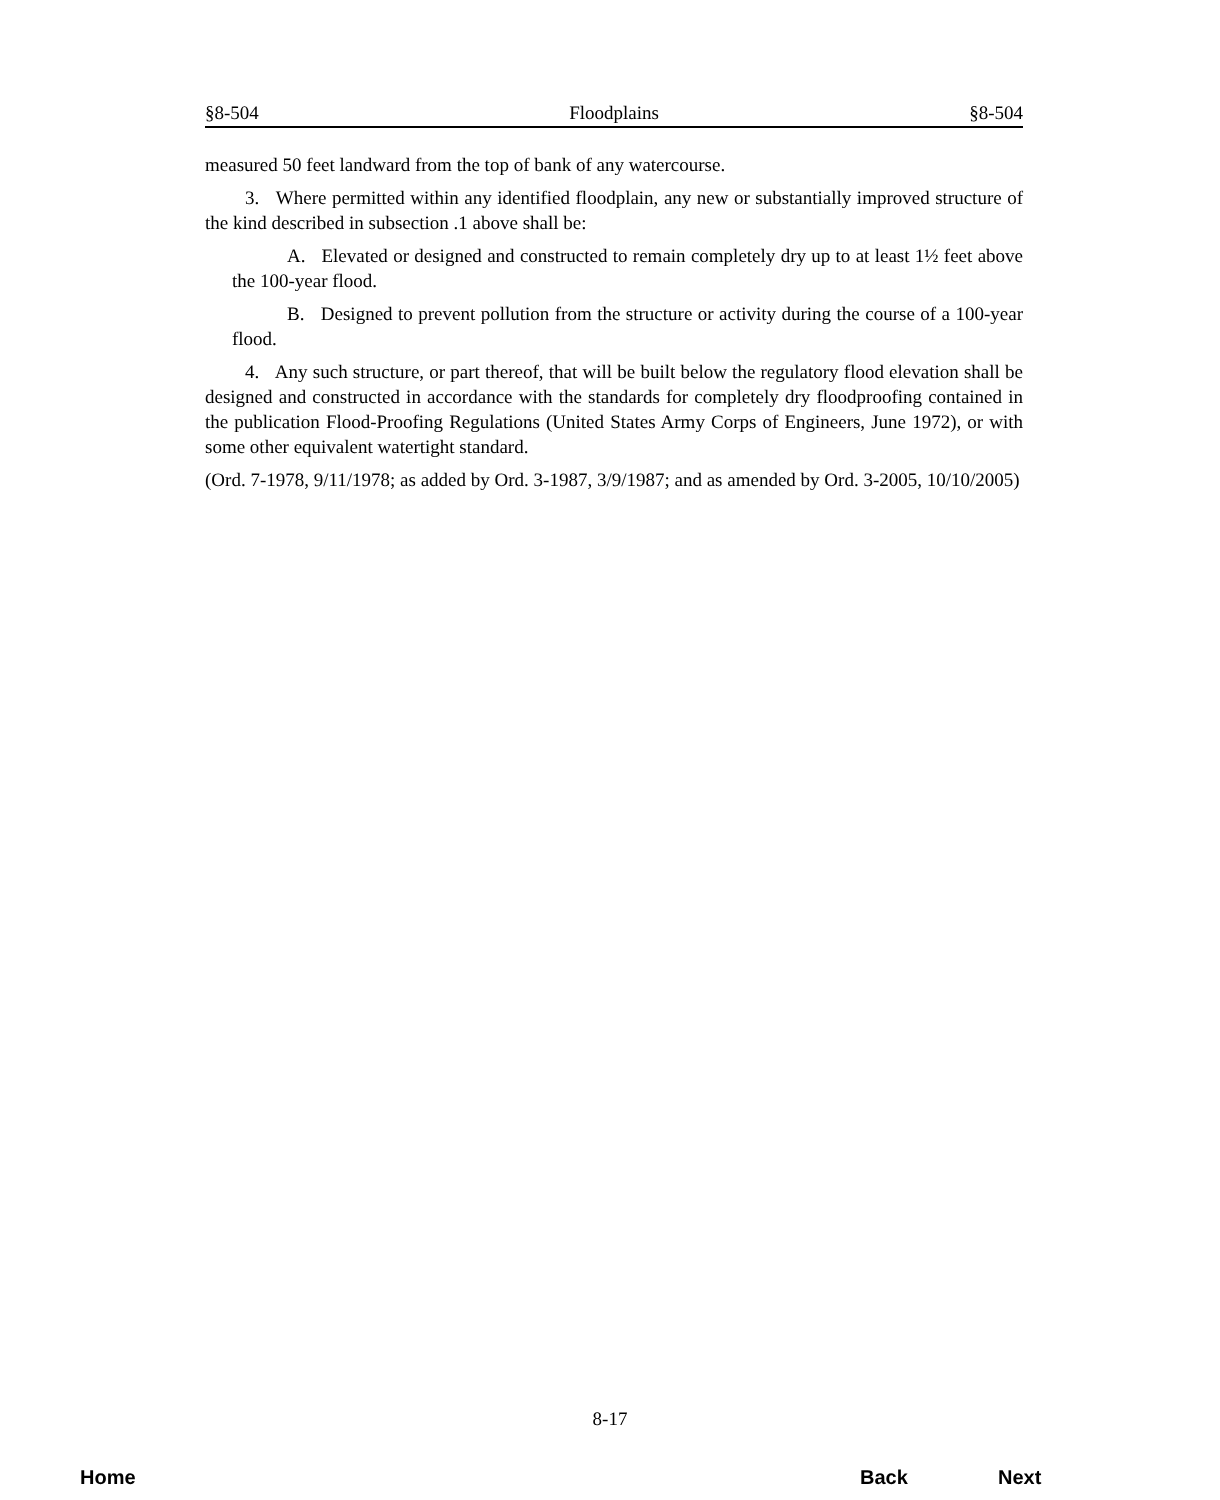§8-504 Floodplains §8-504
measured 50 feet landward from the top of bank of any watercourse.
3. Where permitted within any identified floodplain, any new or substantially improved structure of the kind described in subsection .1 above shall be:
A. Elevated or designed and constructed to remain completely dry up to at least 1½ feet above the 100-year flood.
B. Designed to prevent pollution from the structure or activity during the course of a 100-year flood.
4. Any such structure, or part thereof, that will be built below the regulatory flood elevation shall be designed and constructed in accordance with the standards for completely dry floodproofing contained in the publication Flood-Proofing Regulations (United States Army Corps of Engineers, June 1972), or with some other equivalent watertight standard.
(Ord. 7-1978, 9/11/1978; as added by Ord. 3-1987, 3/9/1987; and as amended by Ord. 3-2005, 10/10/2005)
8-17
Home Back Next